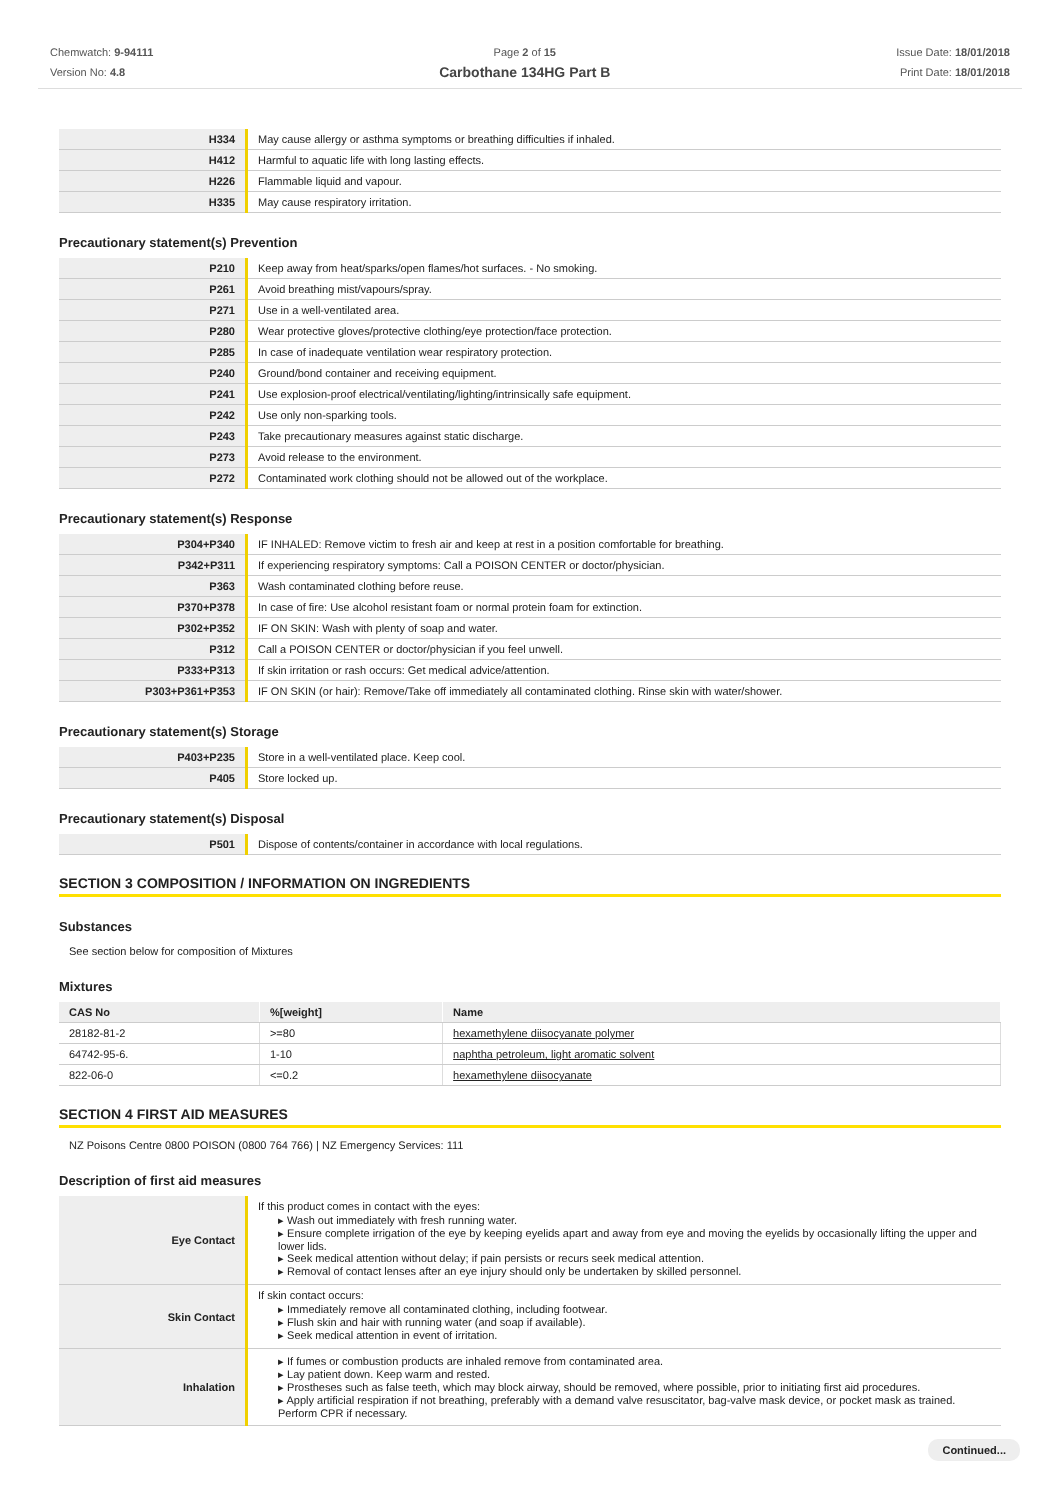Chemwatch: 9-94111
Version No: 4.8
Page 2 of 15
Carbothane 134HG Part B
Issue Date: 18/01/2018
Print Date: 18/01/2018
| H334 | May cause allergy or asthma symptoms or breathing difficulties if inhaled. |
| H412 | Harmful to aquatic life with long lasting effects. |
| H226 | Flammable liquid and vapour. |
| H335 | May cause respiratory irritation. |
Precautionary statement(s) Prevention
| P210 | Keep away from heat/sparks/open flames/hot surfaces. - No smoking. |
| P261 | Avoid breathing mist/vapours/spray. |
| P271 | Use in a well-ventilated area. |
| P280 | Wear protective gloves/protective clothing/eye protection/face protection. |
| P285 | In case of inadequate ventilation wear respiratory protection. |
| P240 | Ground/bond container and receiving equipment. |
| P241 | Use explosion-proof electrical/ventilating/lighting/intrinsically safe equipment. |
| P242 | Use only non-sparking tools. |
| P243 | Take precautionary measures against static discharge. |
| P273 | Avoid release to the environment. |
| P272 | Contaminated work clothing should not be allowed out of the workplace. |
Precautionary statement(s) Response
| P304+P340 | IF INHALED: Remove victim to fresh air and keep at rest in a position comfortable for breathing. |
| P342+P311 | If experiencing respiratory symptoms: Call a POISON CENTER or doctor/physician. |
| P363 | Wash contaminated clothing before reuse. |
| P370+P378 | In case of fire: Use alcohol resistant foam or normal protein foam for extinction. |
| P302+P352 | IF ON SKIN: Wash with plenty of soap and water. |
| P312 | Call a POISON CENTER or doctor/physician if you feel unwell. |
| P333+P313 | If skin irritation or rash occurs: Get medical advice/attention. |
| P303+P361+P353 | IF ON SKIN (or hair): Remove/Take off immediately all contaminated clothing. Rinse skin with water/shower. |
Precautionary statement(s) Storage
| P403+P235 | Store in a well-ventilated place. Keep cool. |
| P405 | Store locked up. |
Precautionary statement(s) Disposal
| P501 | Dispose of contents/container in accordance with local regulations. |
SECTION 3 COMPOSITION / INFORMATION ON INGREDIENTS
Substances
See section below for composition of Mixtures
Mixtures
| CAS No | %[weight] | Name |
| --- | --- | --- |
| 28182-81-2 | >=80 | hexamethylene diisocyanate polymer |
| 64742-95-6. | 1-10 | naphtha petroleum, light aromatic solvent |
| 822-06-0 | <=0.2 | hexamethylene diisocyanate |
SECTION 4 FIRST AID MEASURES
NZ Poisons Centre 0800 POISON (0800 764 766) | NZ Emergency Services: 111
Description of first aid measures
| Eye Contact | If this product comes in contact with the eyes: ▸ Wash out immediately with fresh running water. ▸ Ensure complete irrigation of the eye by keeping eyelids apart and away from eye and moving the eyelids by occasionally lifting the upper and lower lids. ▸ Seek medical attention without delay; if pain persists or recurs seek medical attention. ▸ Removal of contact lenses after an eye injury should only be undertaken by skilled personnel. |
| Skin Contact | If skin contact occurs: ▸ Immediately remove all contaminated clothing, including footwear. ▸ Flush skin and hair with running water (and soap if available). ▸ Seek medical attention in event of irritation. |
| Inhalation | ▸ If fumes or combustion products are inhaled remove from contaminated area. ▸ Lay patient down. Keep warm and rested. ▸ Prostheses such as false teeth, which may block airway, should be removed, where possible, prior to initiating first aid procedures. ▸ Apply artificial respiration if not breathing, preferably with a demand valve resuscitator, bag-valve mask device, or pocket mask as trained. Perform CPR if necessary. |
Continued...